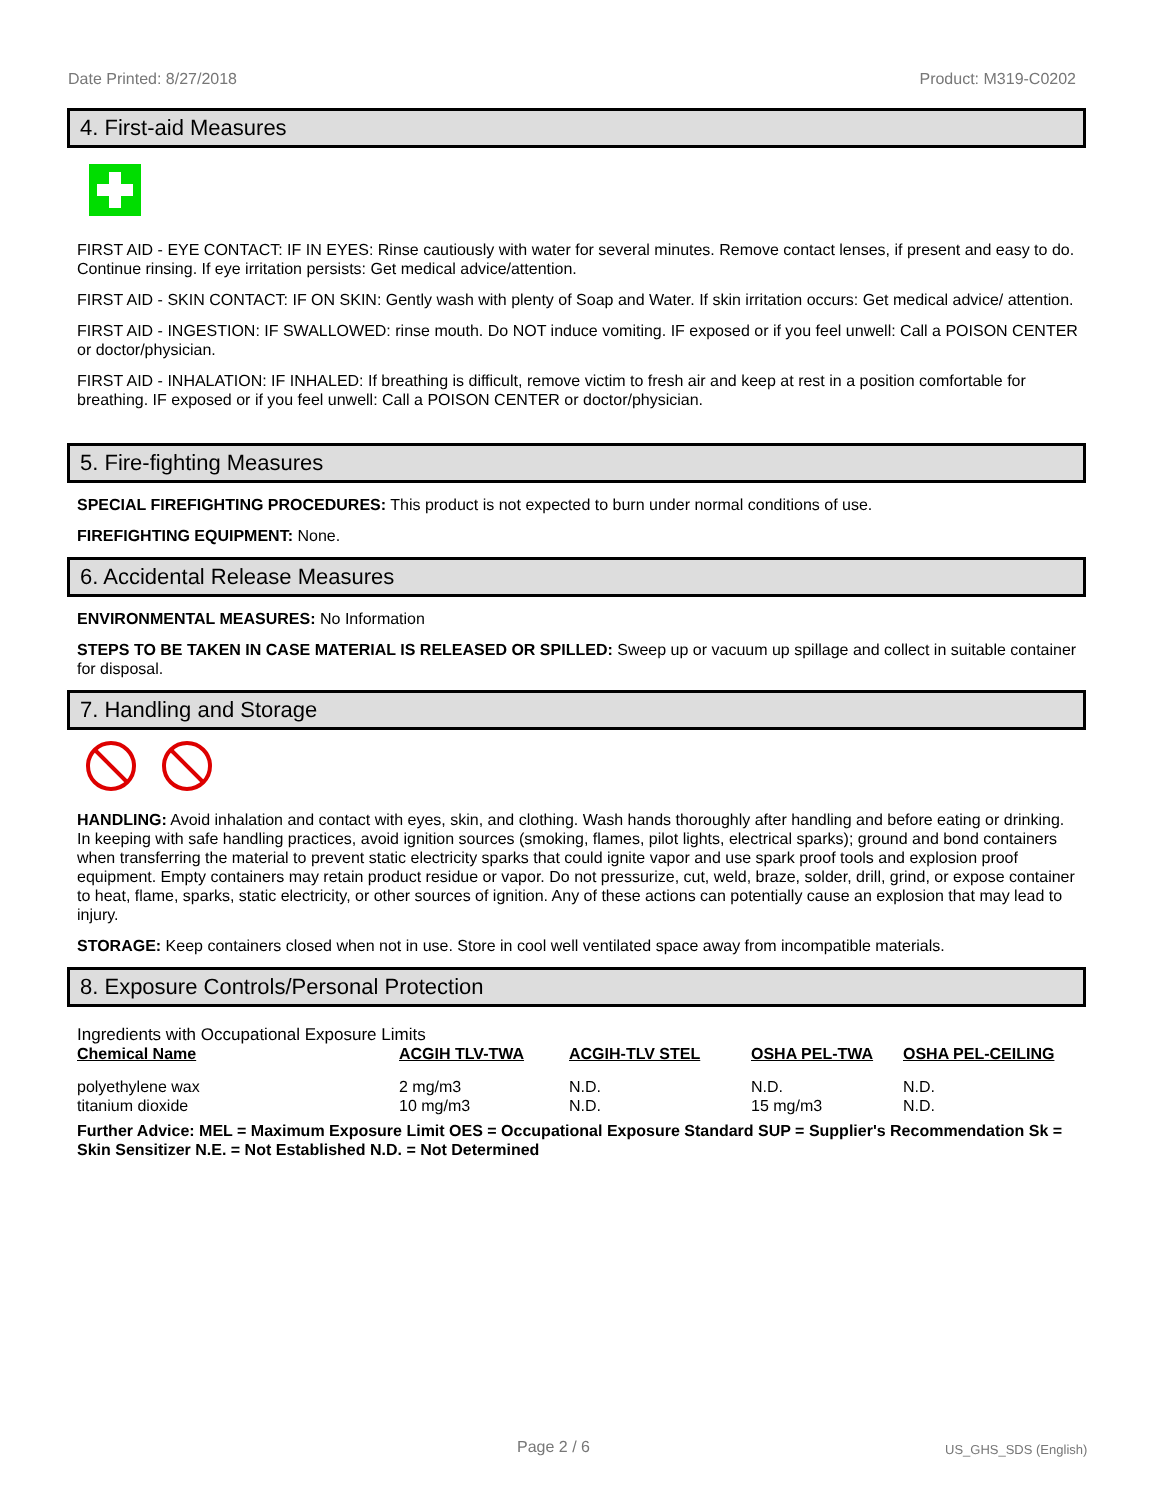Date Printed: 8/27/2018 Product: M319-C0202
4. First-aid Measures
FIRST AID - EYE CONTACT: IF IN EYES: Rinse cautiously with water for several minutes. Remove contact lenses, if present and easy to do. Continue rinsing. If eye irritation persists: Get medical advice/attention.
FIRST AID - SKIN CONTACT: IF ON SKIN: Gently wash with plenty of Soap and Water. If skin irritation occurs: Get medical advice/ attention.
FIRST AID - INGESTION: IF SWALLOWED: rinse mouth. Do NOT induce vomiting. IF exposed or if you feel unwell: Call a POISON CENTER or doctor/physician.
FIRST AID - INHALATION: IF INHALED: If breathing is difficult, remove victim to fresh air and keep at rest in a position comfortable for breathing. IF exposed or if you feel unwell: Call a POISON CENTER or doctor/physician.
5. Fire-fighting Measures
SPECIAL FIREFIGHTING PROCEDURES: This product is not expected to burn under normal conditions of use.
FIREFIGHTING EQUIPMENT: None.
6. Accidental Release Measures
ENVIRONMENTAL MEASURES: No Information
STEPS TO BE TAKEN IN CASE MATERIAL IS RELEASED OR SPILLED: Sweep up or vacuum up spillage and collect in suitable container for disposal.
7. Handling and Storage
HANDLING: Avoid inhalation and contact with eyes, skin, and clothing. Wash hands thoroughly after handling and before eating or drinking. In keeping with safe handling practices, avoid ignition sources (smoking, flames, pilot lights, electrical sparks); ground and bond containers when transferring the material to prevent static electricity sparks that could ignite vapor and use spark proof tools and explosion proof equipment. Empty containers may retain product residue or vapor. Do not pressurize, cut, weld, braze, solder, drill, grind, or expose container to heat, flame, sparks, static electricity, or other sources of ignition. Any of these actions can potentially cause an explosion that may lead to injury.
STORAGE: Keep containers closed when not in use. Store in cool well ventilated space away from incompatible materials.
8. Exposure Controls/Personal Protection
Ingredients with Occupational Exposure Limits
| Chemical Name | ACGIH TLV-TWA | ACGIH-TLV STEL | OSHA PEL-TWA | OSHA PEL-CEILING |
| --- | --- | --- | --- | --- |
| polyethylene wax | 2 mg/m3 | N.D. | N.D. | N.D. |
| titanium dioxide | 10 mg/m3 | N.D. | 15 mg/m3 | N.D. |
Further Advice: MEL = Maximum Exposure Limit OES = Occupational Exposure Standard SUP = Supplier's Recommendation Sk = Skin Sensitizer N.E. = Not Established N.D. = Not Determined
Page 2 / 6 US_GHS_SDS (English)